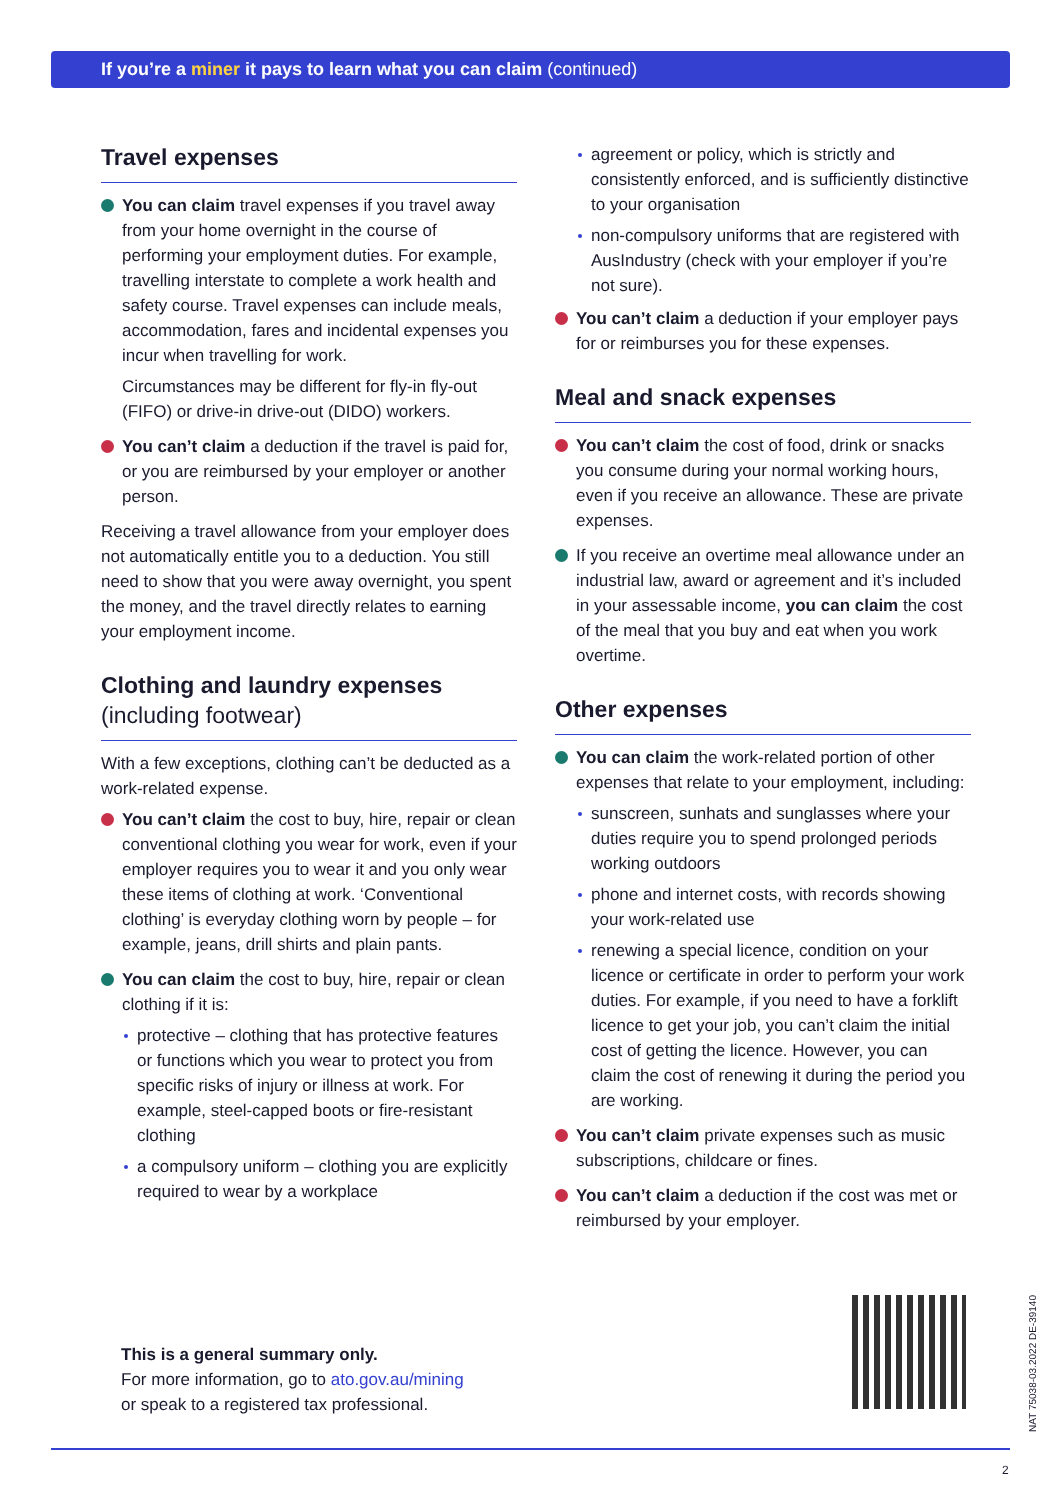If you’re a miner it pays to learn what you can claim (continued)
Travel expenses
You can claim travel expenses if you travel away from your home overnight in the course of performing your employment duties. For example, travelling interstate to complete a work health and safety course. Travel expenses can include meals, accommodation, fares and incidental expenses you incur when travelling for work.
Circumstances may be different for fly-in fly-out (FIFO) or drive-in drive-out (DIDO) workers.
You can’t claim a deduction if the travel is paid for, or you are reimbursed by your employer or another person.
Receiving a travel allowance from your employer does not automatically entitle you to a deduction. You still need to show that you were away overnight, you spent the money, and the travel directly relates to earning your employment income.
Clothing and laundry expenses
(including footwear)
With a few exceptions, clothing can’t be deducted as a work-related expense.
You can’t claim the cost to buy, hire, repair or clean conventional clothing you wear for work, even if your employer requires you to wear it and you only wear these items of clothing at work. ‘Conventional clothing’ is everyday clothing worn by people – for example, jeans, drill shirts and plain pants.
You can claim the cost to buy, hire, repair or clean clothing if it is:
protective – clothing that has protective features or functions which you wear to protect you from specific risks of injury or illness at work. For example, steel-capped boots or fire-resistant clothing
a compulsory uniform – clothing you are explicitly required to wear by a workplace
agreement or policy, which is strictly and consistently enforced, and is sufficiently distinctive to your organisation
non-compulsory uniforms that are registered with AusIndustry (check with your employer if you’re not sure).
You can’t claim a deduction if your employer pays for or reimburses you for these expenses.
Meal and snack expenses
You can’t claim the cost of food, drink or snacks you consume during your normal working hours, even if you receive an allowance. These are private expenses.
If you receive an overtime meal allowance under an industrial law, award or agreement and it’s included in your assessable income, you can claim the cost of the meal that you buy and eat when you work overtime.
Other expenses
You can claim the work-related portion of other expenses that relate to your employment, including:
sunscreen, sunhats and sunglasses where your duties require you to spend prolonged periods working outdoors
phone and internet costs, with records showing your work-related use
renewing a special licence, condition on your licence or certificate in order to perform your work duties. For example, if you need to have a forklift licence to get your job, you can’t claim the initial cost of getting the licence. However, you can claim the cost of renewing it during the period you are working.
You can’t claim private expenses such as music subscriptions, childcare or fines.
You can’t claim a deduction if the cost was met or reimbursed by your employer.
This is a general summary only.
For more information, go to ato.gov.au/mining
or speak to a registered tax professional.
NAT 75038-03.2022 DE-39140
2